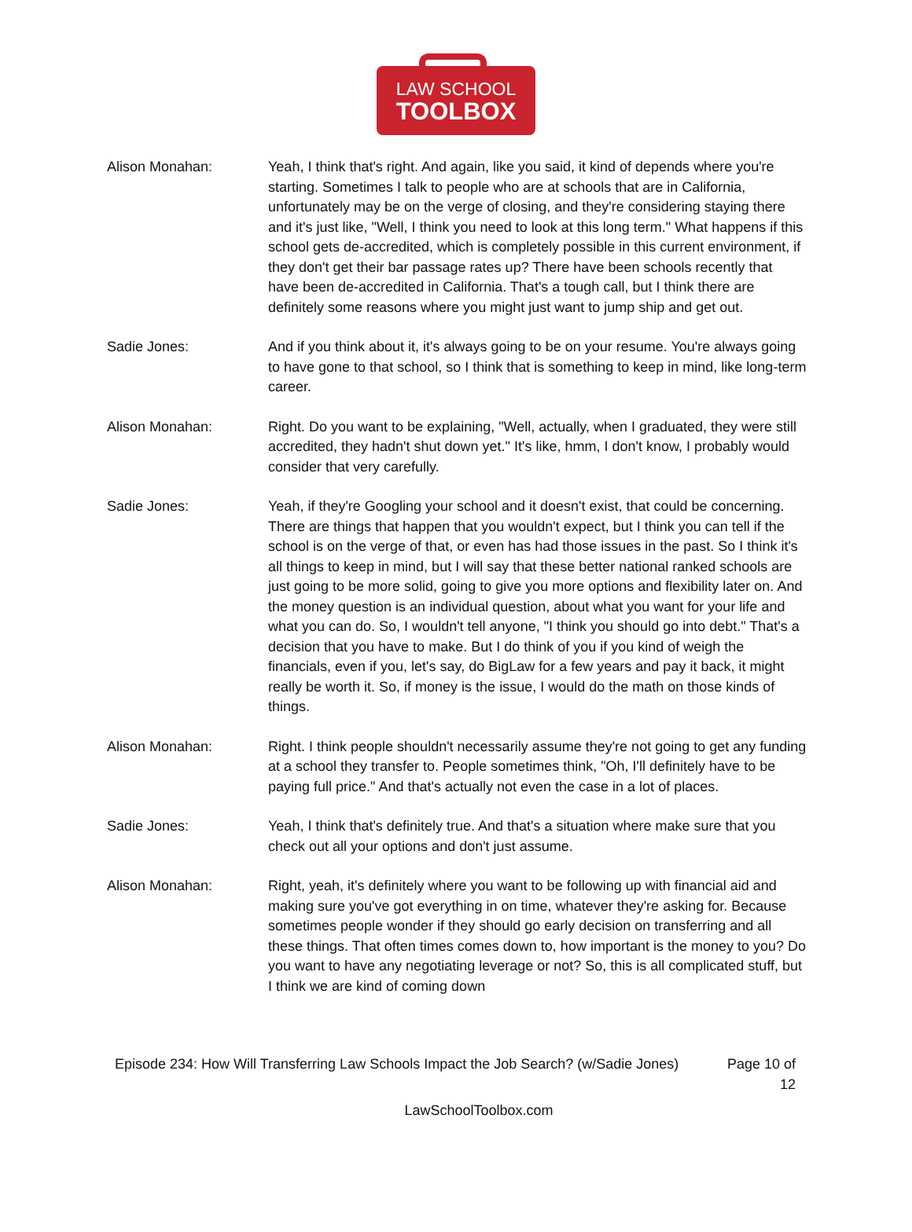LAW SCHOOL
TOOLBOX
Alison Monahan: Yeah, I think that's right. And again, like you said, it kind of depends where you're starting. Sometimes I talk to people who are at schools that are in California, unfortunately may be on the verge of closing, and they're considering staying there and it's just like, "Well, I think you need to look at this long term." What happens if this school gets de-accredited, which is completely possible in this current environment, if they don't get their bar passage rates up? There have been schools recently that have been de-accredited in California. That's a tough call, but I think there are definitely some reasons where you might just want to jump ship and get out.
Sadie Jones: And if you think about it, it's always going to be on your resume. You're always going to have gone to that school, so I think that is something to keep in mind, like long-term career.
Alison Monahan: Right. Do you want to be explaining, "Well, actually, when I graduated, they were still accredited, they hadn't shut down yet." It's like, hmm, I don't know, I probably would consider that very carefully.
Sadie Jones: Yeah, if they're Googling your school and it doesn't exist, that could be concerning. There are things that happen that you wouldn't expect, but I think you can tell if the school is on the verge of that, or even has had those issues in the past. So I think it's all things to keep in mind, but I will say that these better national ranked schools are just going to be more solid, going to give you more options and flexibility later on. And the money question is an individual question, about what you want for your life and what you can do. So, I wouldn't tell anyone, "I think you should go into debt." That's a decision that you have to make. But I do think of you if you kind of weigh the financials, even if you, let's say, do BigLaw for a few years and pay it back, it might really be worth it. So, if money is the issue, I would do the math on those kinds of things.
Alison Monahan: Right. I think people shouldn't necessarily assume they're not going to get any funding at a school they transfer to. People sometimes think, "Oh, I'll definitely have to be paying full price." And that's actually not even the case in a lot of places.
Sadie Jones: Yeah, I think that's definitely true. And that's a situation where make sure that you check out all your options and don't just assume.
Alison Monahan: Right, yeah, it's definitely where you want to be following up with financial aid and making sure you've got everything in on time, whatever they're asking for. Because sometimes people wonder if they should go early decision on transferring and all these things. That often times comes down to, how important is the money to you? Do you want to have any negotiating leverage or not? So, this is all complicated stuff, but I think we are kind of coming down
Episode 234: How Will Transferring Law Schools Impact the Job Search? (w/Sadie Jones)
Page 10 of 12
LawSchoolToolbox.com